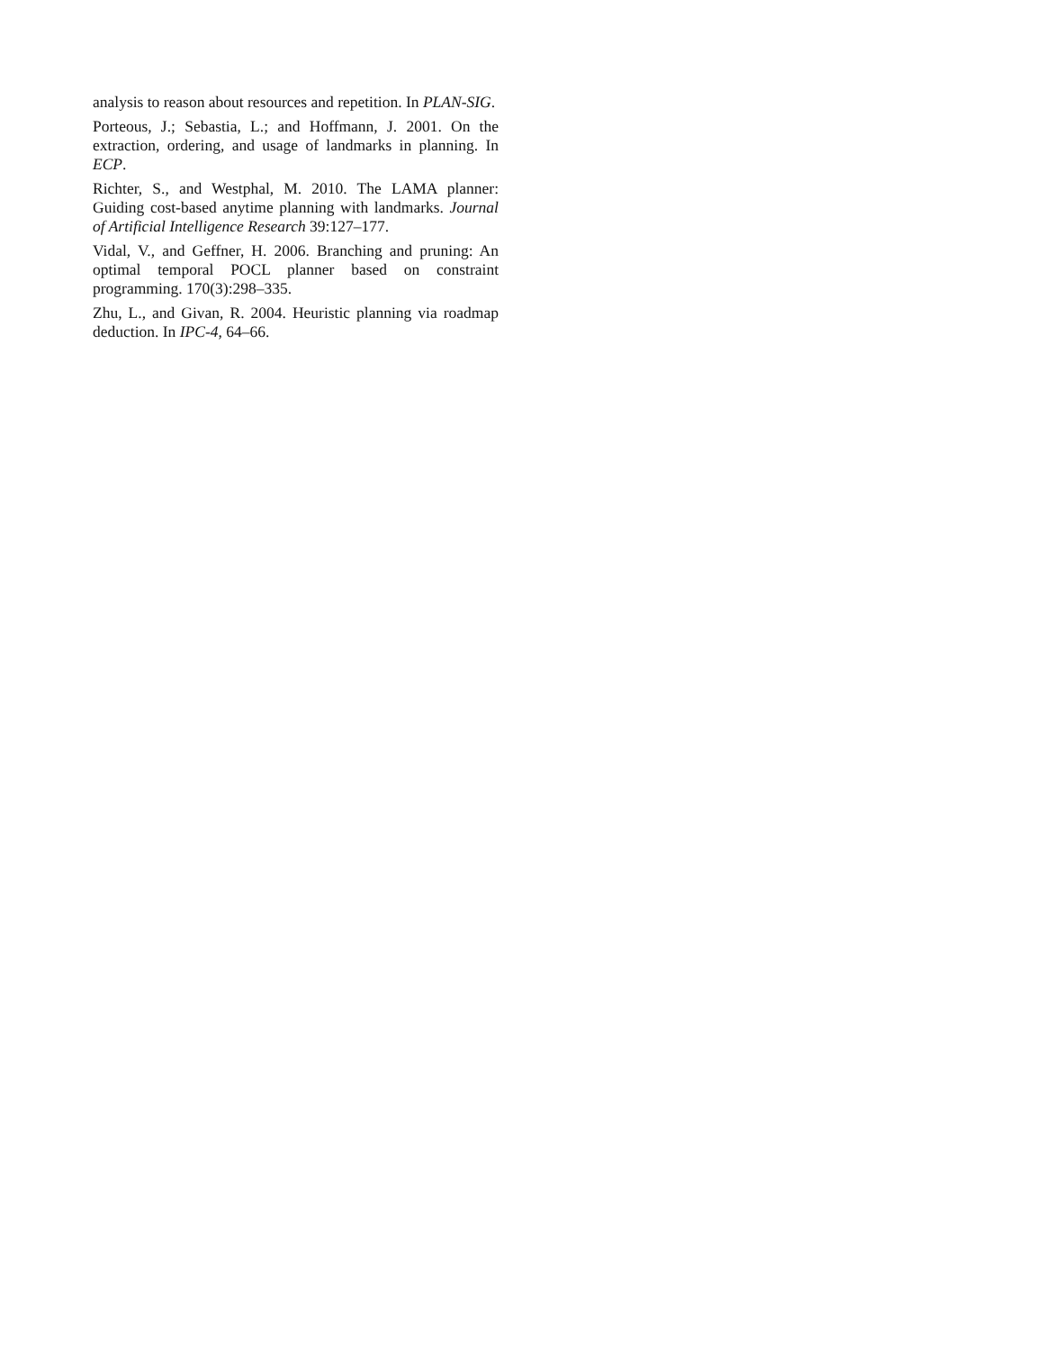analysis to reason about resources and repetition. In PLAN-SIG.
Porteous, J.; Sebastia, L.; and Hoffmann, J. 2001. On the extraction, ordering, and usage of landmarks in planning. In ECP.
Richter, S., and Westphal, M. 2010. The LAMA planner: Guiding cost-based anytime planning with landmarks. Journal of Artificial Intelligence Research 39:127–177.
Vidal, V., and Geffner, H. 2006. Branching and pruning: An optimal temporal POCL planner based on constraint programming. 170(3):298–335.
Zhu, L., and Givan, R. 2004. Heuristic planning via roadmap deduction. In IPC-4, 64–66.